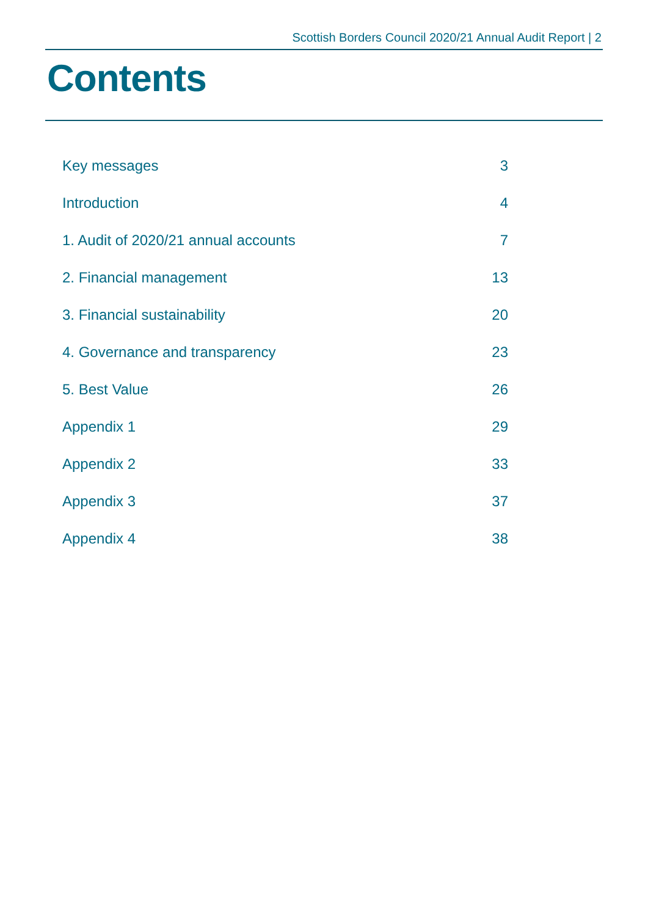Scottish Borders Council 2020/21 Annual Audit Report | 2
Contents
| Key messages | 3 |
| Introduction | 4 |
| 1. Audit of 2020/21 annual accounts | 7 |
| 2. Financial management | 13 |
| 3. Financial sustainability | 20 |
| 4. Governance and transparency | 23 |
| 5. Best Value | 26 |
| Appendix 1 | 29 |
| Appendix 2 | 33 |
| Appendix 3 | 37 |
| Appendix 4 | 38 |